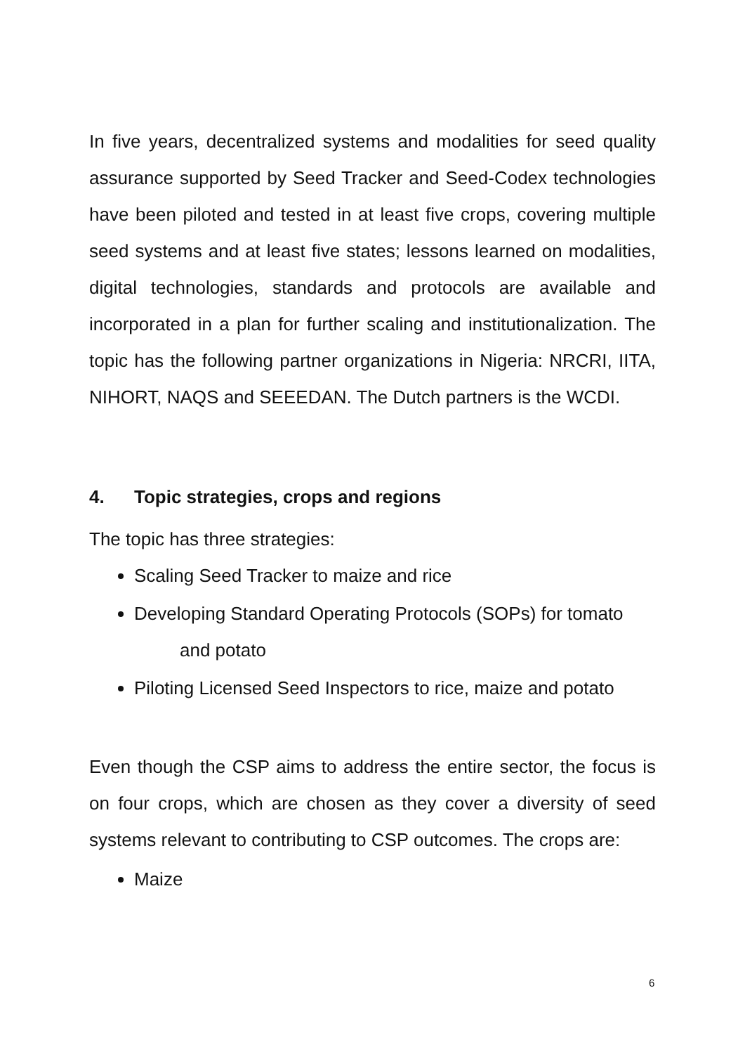In five years, decentralized systems and modalities for seed quality assurance supported by Seed Tracker and Seed-Codex technologies have been piloted and tested in at least five crops, covering multiple seed systems and at least five states; lessons learned on modalities, digital technologies, standards and protocols are available and incorporated in a plan for further scaling and institutionalization. The topic has the following partner organizations in Nigeria: NRCRI, IITA, NIHORT, NAQS and SEEEDAN. The Dutch partners is the WCDI.
4. Topic strategies, crops and regions
The topic has three strategies:
Scaling Seed Tracker to maize and rice
Developing Standard Operating Protocols (SOPs) for tomato
and potato
Piloting Licensed Seed Inspectors to rice, maize and potato
Even though the CSP aims to address the entire sector, the focus is on four crops, which are chosen as they cover a diversity of seed systems relevant to contributing to CSP outcomes. The crops are:
Maize
6